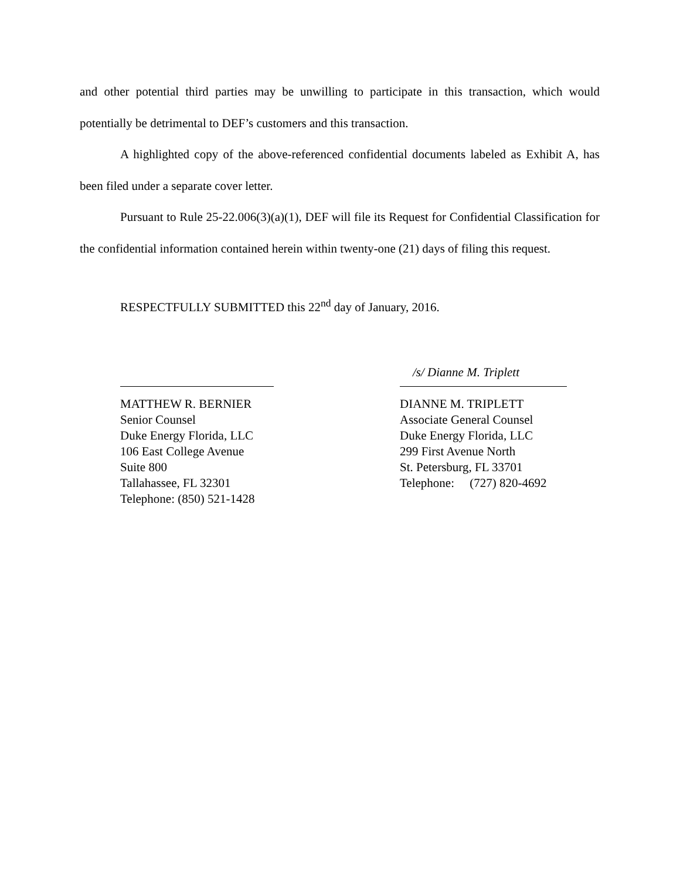and other potential third parties may be unwilling to participate in this transaction, which would potentially be detrimental to DEF’s customers and this transaction.
A highlighted copy of the above-referenced confidential documents labeled as Exhibit A, has been filed under a separate cover letter.
Pursuant to Rule 25-22.006(3)(a)(1), DEF will file its Request for Confidential Classification for the confidential information contained herein within twenty-one (21) days of filing this request.
RESPECTFULLY SUBMITTED this 22<sup>nd</sup> day of January, 2016.
MATTHEW R. BERNIER
Senior Counsel
Duke Energy Florida, LLC
106 East College Avenue
Suite 800
Tallahassee, FL 32301
Telephone: (850) 521-1428
/s/ Dianne M. Triplett
DIANNE M. TRIPLETT
Associate General Counsel
Duke Energy Florida, LLC
299 First Avenue North
St. Petersburg, FL 33701
Telephone: (727) 820-4692